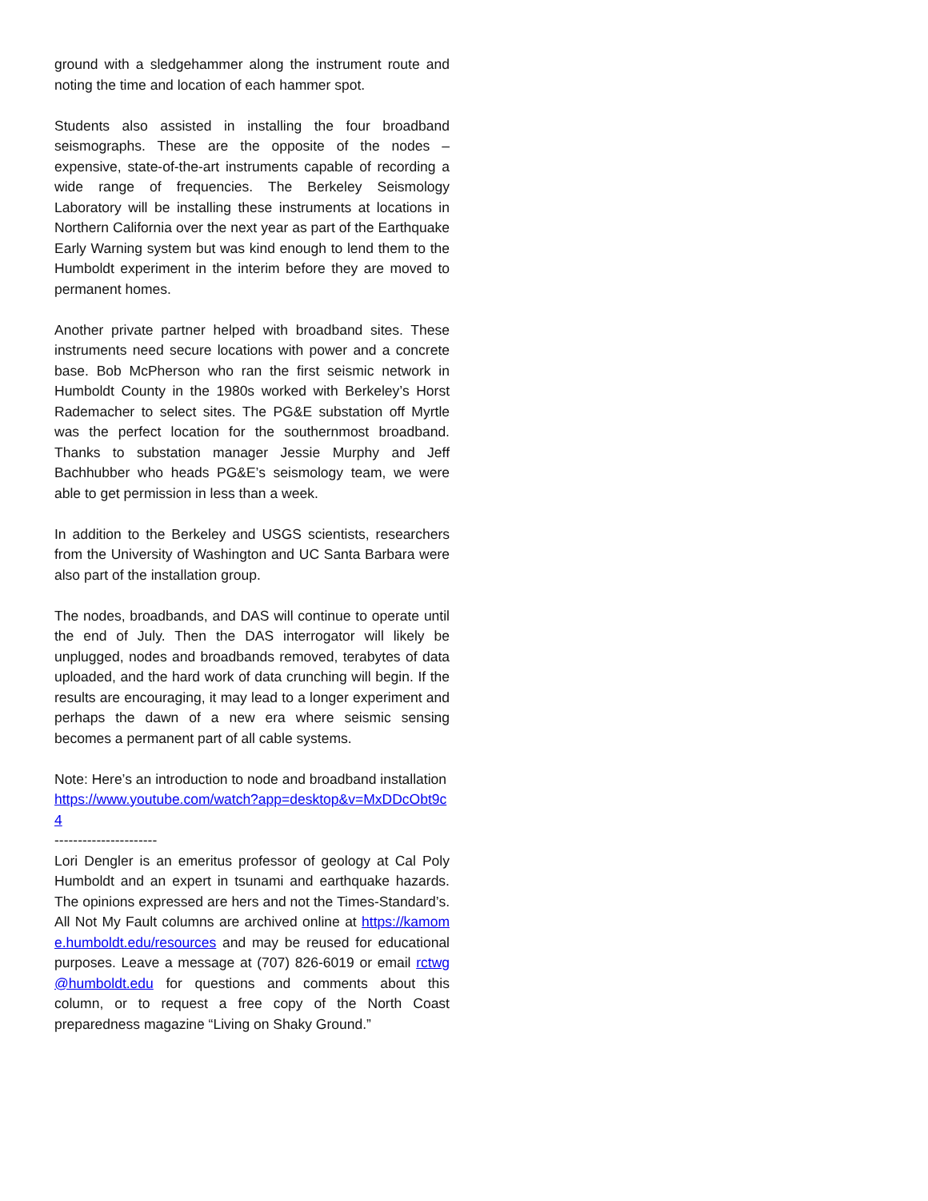ground with a sledgehammer along the instrument route and noting the time and location of each hammer spot.
Students also assisted in installing the four broadband seismographs. These are the opposite of the nodes – expensive, state-of-the-art instruments capable of recording a wide range of frequencies. The Berkeley Seismology Laboratory will be installing these instruments at locations in Northern California over the next year as part of the Earthquake Early Warning system but was kind enough to lend them to the Humboldt experiment in the interim before they are moved to permanent homes.
Another private partner helped with broadband sites. These instruments need secure locations with power and a concrete base. Bob McPherson who ran the first seismic network in Humboldt County in the 1980s worked with Berkeley’s Horst Rademacher to select sites. The PG&E substation off Myrtle was the perfect location for the southernmost broadband. Thanks to substation manager Jessie Murphy and Jeff Bachhubber who heads PG&E’s seismology team, we were able to get permission in less than a week.
In addition to the Berkeley and USGS scientists, researchers from the University of Washington and UC Santa Barbara were also part of the installation group.
The nodes, broadbands, and DAS will continue to operate until the end of July. Then the DAS interrogator will likely be unplugged, nodes and broadbands removed, terabytes of data uploaded, and the hard work of data crunching will begin. If the results are encouraging, it may lead to a longer experiment and perhaps the dawn of a new era where seismic sensing becomes a permanent part of all cable systems.
Note: Here’s an introduction to node and broadband installation
https://www.youtube.com/watch?app=desktop&v=MxDDcObt9c4
----------------------
Lori Dengler is an emeritus professor of geology at Cal Poly Humboldt and an expert in tsunami and earthquake hazards. The opinions expressed are hers and not the Times-Standard’s. All Not My Fault columns are archived online at https://kamome.humboldt.edu/resources and may be reused for educational purposes. Leave a message at (707) 826-6019 or email rctwg@humboldt.edu for questions and comments about this column, or to request a free copy of the North Coast preparedness magazine “Living on Shaky Ground.”